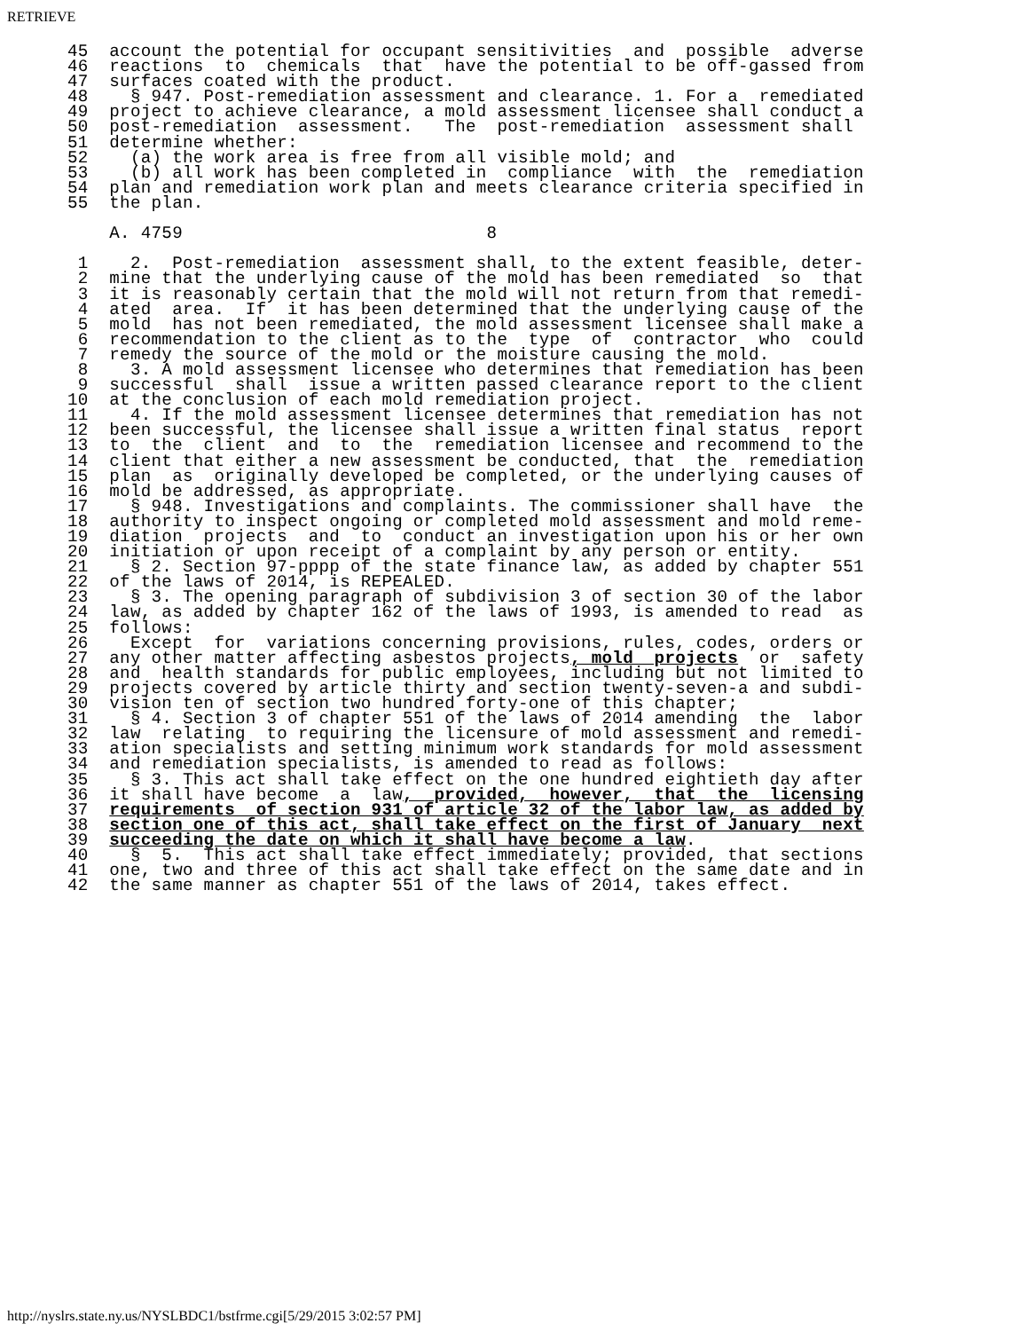RETRIEVE
45  account the potential for occupant sensitivities  and  possible  adverse
46  reactions  to  chemicals  that  have the potential to be off-gassed from
47  surfaces coated with the product.
48    § 947. Post-remediation assessment and clearance. 1. For a  remediated
49  project to achieve clearance, a mold assessment licensee shall conduct a
50  post-remediation  assessment.   The  post-remediation  assessment shall
51  determine whether:
52    (a) the work area is free from all visible mold; and
53    (b) all work has been completed in  compliance  with  the  remediation
54  plan and remediation work plan and meets clearance criteria specified in
55  the plan.

    A. 4759                             8

 1    2.  Post-remediation  assessment shall, to the extent feasible, deter-
 2  mine that the underlying cause of the mold has been remediated  so  that
 3  it is reasonably certain that the mold will not return from that remedi-
 4  ated  area.  If  it has been determined that the underlying cause of the
 5  mold  has not been remediated, the mold assessment licensee shall make a
 6  recommendation to the client as to the  type  of  contractor  who  could
 7  remedy the source of the mold or the moisture causing the mold.
 8    3. A mold assessment licensee who determines that remediation has been
 9  successful  shall  issue a written passed clearance report to the client
10  at the conclusion of each mold remediation project.
11    4. If the mold assessment licensee determines that remediation has not
12  been successful, the licensee shall issue a written final status  report
13  to  the  client  and  to  the  remediation licensee and recommend to the
14  client that either a new assessment be conducted, that  the  remediation
15  plan  as  originally developed be completed, or the underlying causes of
16  mold be addressed, as appropriate.
17    § 948. Investigations and complaints. The commissioner shall have  the
18  authority to inspect ongoing or completed mold assessment and mold reme-
19  diation  projects  and  to  conduct an investigation upon his or her own
20  initiation or upon receipt of a complaint by any person or entity.
21    § 2. Section 97-pppp of the state finance law, as added by chapter 551
22  of the laws of 2014, is REPEALED.
23    § 3. The opening paragraph of subdivision 3 of section 30 of the labor
24  law, as added by chapter 162 of the laws of 1993, is amended to read  as
25  follows:
26    Except  for  variations concerning provisions, rules, codes, orders or
27  any other matter affecting asbestos projects, mold  projects  or  safety
28  and  health standards for public employees, including but not limited to
29  projects covered by article thirty and section twenty-seven-a and subdi-
30  vision ten of section two hundred forty-one of this chapter;
31    § 4. Section 3 of chapter 551 of the laws of 2014 amending  the  labor
32  law  relating  to requiring the licensure of mold assessment and remedi-
33  ation specialists and setting minimum work standards for mold assessment
34  and remediation specialists, is amended to read as follows:
35    § 3. This act shall take effect on the one hundred eightieth day after
36  it shall have become  a  law,  provided,  however,  that  the  licensing
37  requirements  of section 931 of article 32 of the labor law, as added by
38  section one of this act, shall take effect on the first of January  next
39  succeeding the date on which it shall have become a law.
40    §  5.  This act shall take effect immediately; provided, that sections
41  one, two and three of this act shall take effect on the same date and in
42  the same manner as chapter 551 of the laws of 2014, takes effect.
http://nyslrs.state.ny.us/NYSLBDC1/bstfrme.cgi[5/29/2015 3:02:57 PM]